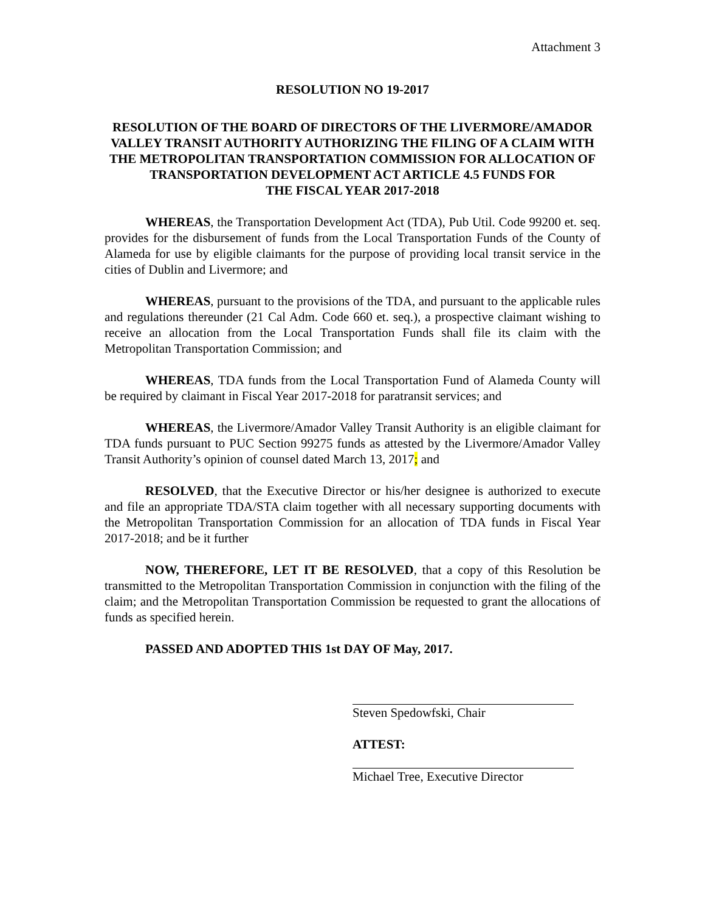Attachment 3
RESOLUTION NO 19-2017
RESOLUTION OF THE BOARD OF DIRECTORS OF THE LIVERMORE/AMADOR VALLEY TRANSIT AUTHORITY AUTHORIZING THE FILING OF A CLAIM WITH THE METROPOLITAN TRANSPORTATION COMMISSION FOR ALLOCATION OF TRANSPORTATION DEVELOPMENT ACT ARTICLE 4.5 FUNDS FOR
THE FISCAL YEAR 2017-2018
WHEREAS, the Transportation Development Act (TDA), Pub Util. Code 99200 et. seq. provides for the disbursement of funds from the Local Transportation Funds of the County of Alameda for use by eligible claimants for the purpose of providing local transit service in the cities of Dublin and Livermore; and
WHEREAS, pursuant to the provisions of the TDA, and pursuant to the applicable rules and regulations thereunder (21 Cal Adm. Code 660 et. seq.), a prospective claimant wishing to receive an allocation from the Local Transportation Funds shall file its claim with the Metropolitan Transportation Commission; and
WHEREAS, TDA funds from the Local Transportation Fund of Alameda County will be required by claimant in Fiscal Year 2017-2018 for paratransit services; and
WHEREAS, the Livermore/Amador Valley Transit Authority is an eligible claimant for TDA funds pursuant to PUC Section 99275 funds as attested by the Livermore/Amador Valley Transit Authority’s opinion of counsel dated March 13, 2017; and
RESOLVED, that the Executive Director or his/her designee is authorized to execute and file an appropriate TDA/STA claim together with all necessary supporting documents with the Metropolitan Transportation Commission for an allocation of TDA funds in Fiscal Year 2017-2018; and be it further
NOW, THEREFORE, LET IT BE RESOLVED, that a copy of this Resolution be transmitted to the Metropolitan Transportation Commission in conjunction with the filing of the claim; and the Metropolitan Transportation Commission be requested to grant the allocations of funds as specified herein.
PASSED AND ADOPTED THIS 1st DAY OF May, 2017.
Steven Spedowfski, Chair
ATTEST:
Michael Tree, Executive Director